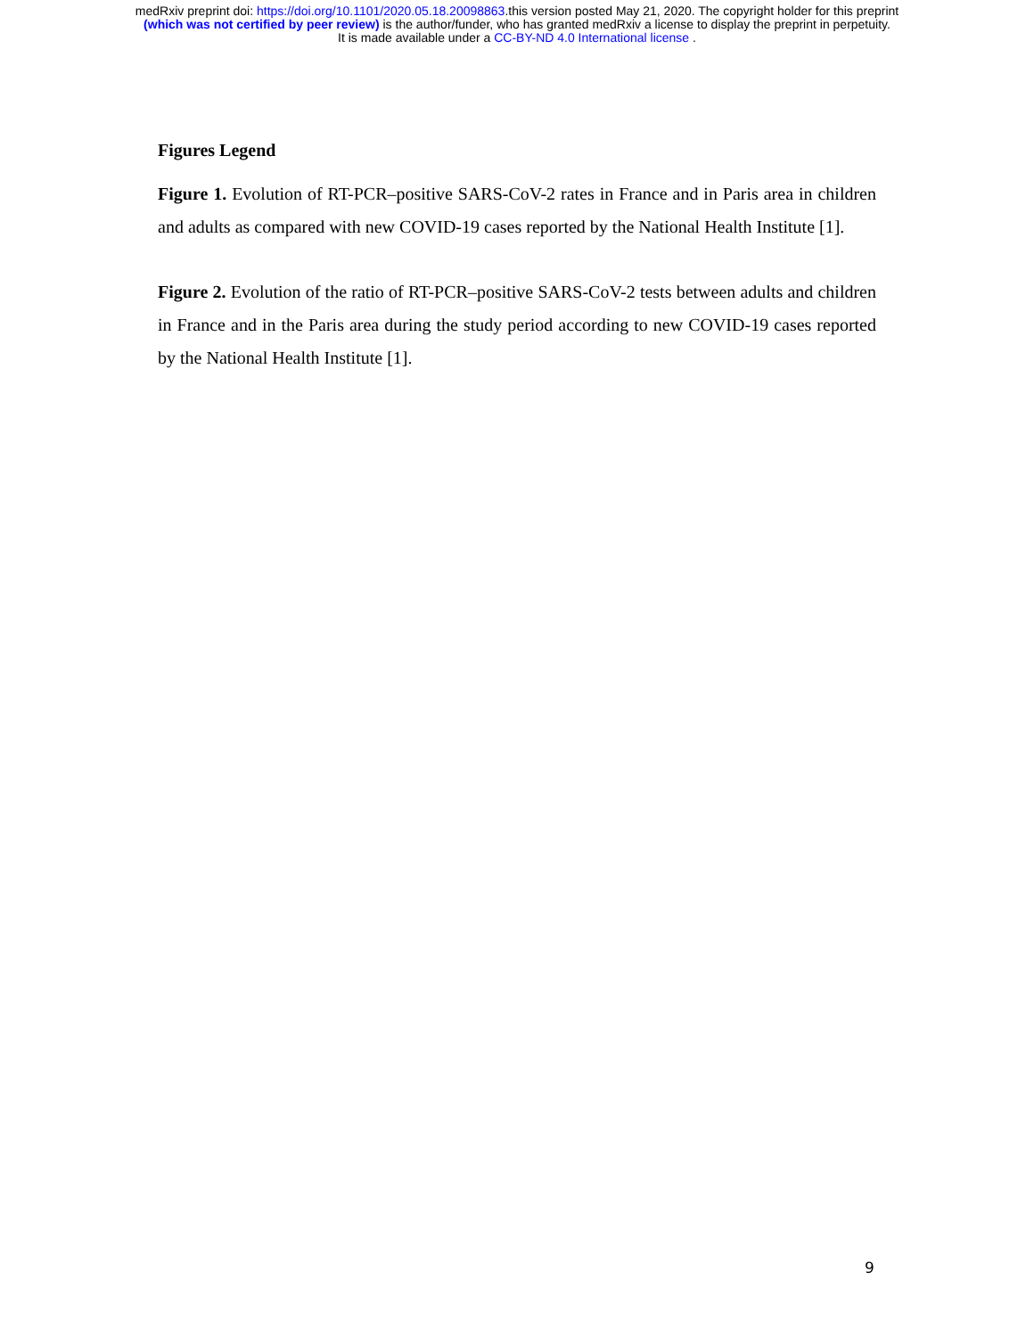medRxiv preprint doi: https://doi.org/10.1101/2020.05.18.20098863.this version posted May 21, 2020. The copyright holder for this preprint
(which was not certified by peer review) is the author/funder, who has granted medRxiv a license to display the preprint in perpetuity.
It is made available under a CC-BY-ND 4.0 International license .
Figures Legend
Figure 1. Evolution of RT-PCR–positive SARS-CoV-2 rates in France and in Paris area in children and adults as compared with new COVID-19 cases reported by the National Health Institute [1].
Figure 2. Evolution of the ratio of RT-PCR–positive SARS-CoV-2 tests between adults and children in France and in the Paris area during the study period according to new COVID-19 cases reported by the National Health Institute [1].
9